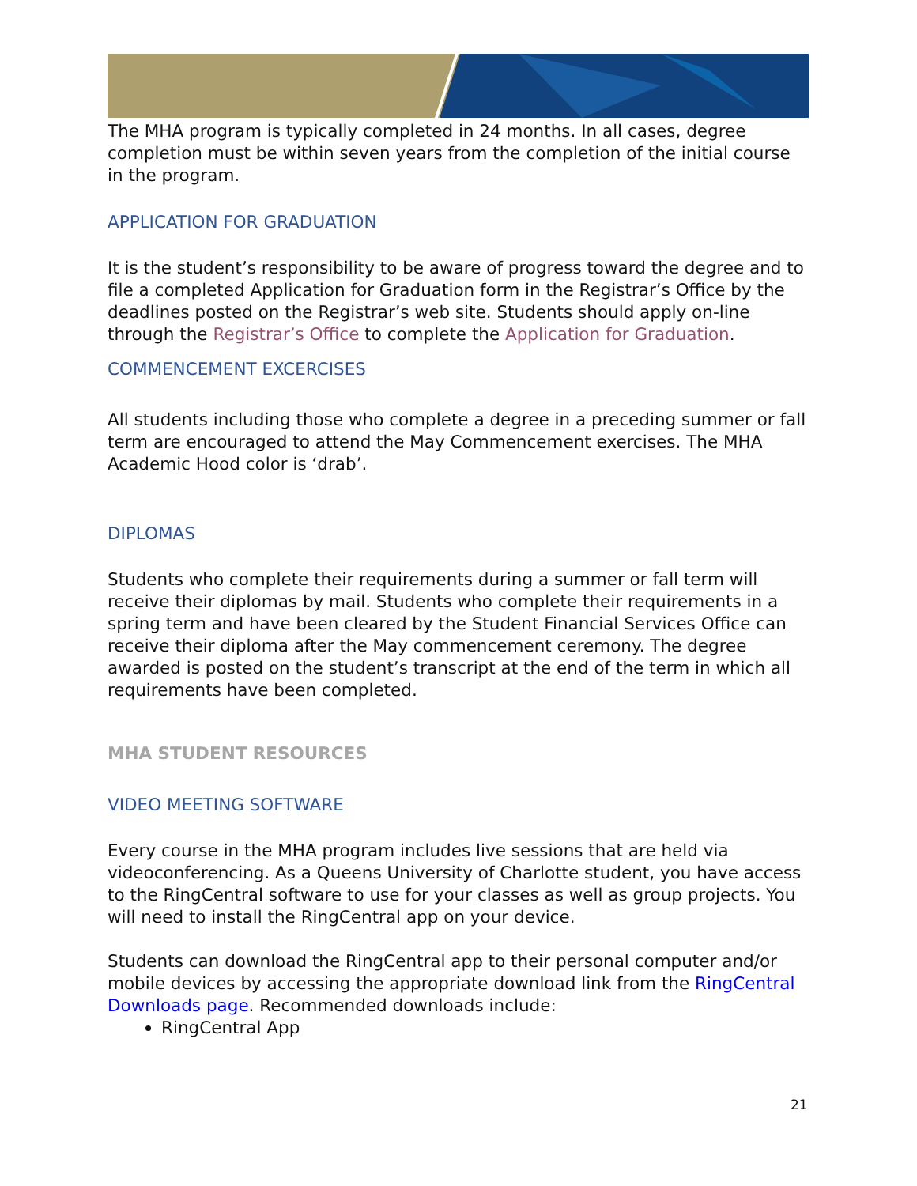The MHA program is typically completed in 24 months. In all cases, degree completion must be within seven years from the completion of the initial course in the program.
APPLICATION FOR GRADUATION
It is the student’s responsibility to be aware of progress toward the degree and to file a completed Application for Graduation form in the Registrar’s Office by the deadlines posted on the Registrar’s web site. Students should apply on-line through the Registrar’s Office to complete the Application for Graduation.
COMMENCEMENT EXCERCISES
All students including those who complete a degree in a preceding summer or fall term are encouraged to attend the May Commencement exercises. The MHA Academic Hood color is ‘drab’.
DIPLOMAS
Students who complete their requirements during a summer or fall term will receive their diplomas by mail. Students who complete their requirements in a spring term and have been cleared by the Student Financial Services Office can receive their diploma after the May commencement ceremony. The degree awarded is posted on the student’s transcript at the end of the term in which all requirements have been completed.
MHA STUDENT RESOURCES
VIDEO MEETING SOFTWARE
Every course in the MHA program includes live sessions that are held via videoconferencing. As a Queens University of Charlotte student, you have access to the RingCentral software to use for your classes as well as group projects. You will need to install the RingCentral app on your device.
Students can download the RingCentral app to their personal computer and/or mobile devices by accessing the appropriate download link from the RingCentral Downloads page. Recommended downloads include:
RingCentral App
21